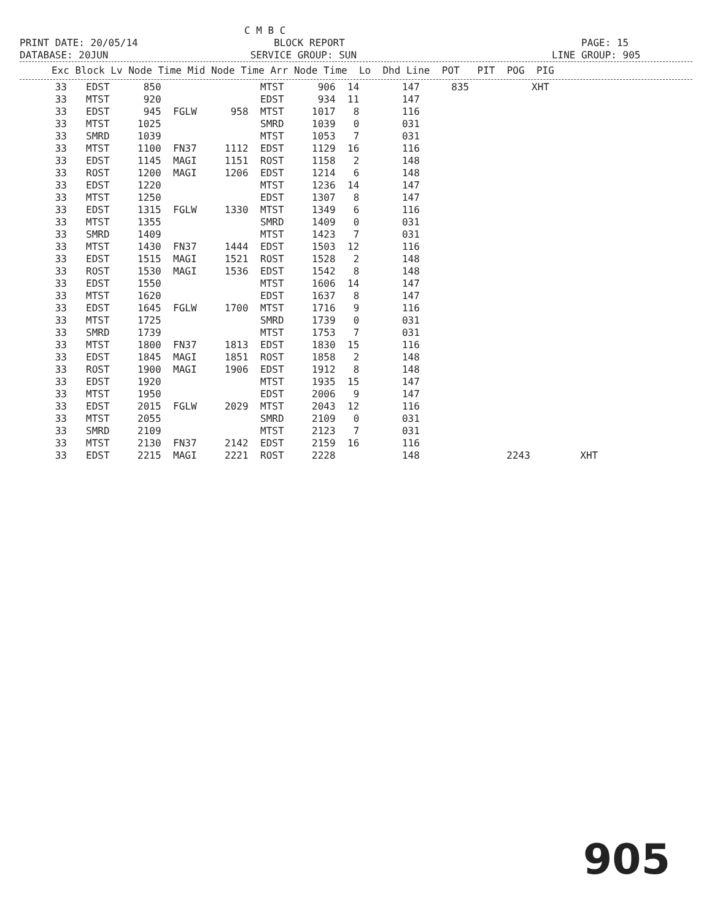C M B C PRINT DATE: 20/05/14 BLOCK REPORT PAGE: 15 DATABASE: 20JUN SERVICE GROUP: SUN LINE GROUP: 905
Exc Block Lv Node Time Mid Node Time Arr Node Time Lo Dhd Line POT PIT POG PIG
| 33 | EDST | 850 | | | MTST | 906 | 14 | 147 | 835 | | XHT | |
| 33 | MTST | 920 | | | EDST | 934 | 11 | 147 | | | | |
| 33 | EDST | 945 | FGLW | 958 | MTST | 1017 | 8 | 116 | | | | |
| 33 | MTST | 1025 | | | SMRD | 1039 | 0 | 031 | | | | |
| 33 | SMRD | 1039 | | | MTST | 1053 | 7 | 031 | | | | |
| 33 | MTST | 1100 | FN37 | 1112 | EDST | 1129 | 16 | 116 | | | | |
| 33 | EDST | 1145 | MAGI | 1151 | ROST | 1158 | 2 | 148 | | | | |
| 33 | ROST | 1200 | MAGI | 1206 | EDST | 1214 | 6 | 148 | | | | |
| 33 | EDST | 1220 | | | MTST | 1236 | 14 | 147 | | | | |
| 33 | MTST | 1250 | | | EDST | 1307 | 8 | 147 | | | | |
| 33 | EDST | 1315 | FGLW | 1330 | MTST | 1349 | 6 | 116 | | | | |
| 33 | MTST | 1355 | | | SMRD | 1409 | 0 | 031 | | | | |
| 33 | SMRD | 1409 | | | MTST | 1423 | 7 | 031 | | | | |
| 33 | MTST | 1430 | FN37 | 1444 | EDST | 1503 | 12 | 116 | | | | |
| 33 | EDST | 1515 | MAGI | 1521 | ROST | 1528 | 2 | 148 | | | | |
| 33 | ROST | 1530 | MAGI | 1536 | EDST | 1542 | 8 | 148 | | | | |
| 33 | EDST | 1550 | | | MTST | 1606 | 14 | 147 | | | | |
| 33 | MTST | 1620 | | | EDST | 1637 | 8 | 147 | | | | |
| 33 | EDST | 1645 | FGLW | 1700 | MTST | 1716 | 9 | 116 | | | | |
| 33 | MTST | 1725 | | | SMRD | 1739 | 0 | 031 | | | | |
| 33 | SMRD | 1739 | | | MTST | 1753 | 7 | 031 | | | | |
| 33 | MTST | 1800 | FN37 | 1813 | EDST | 1830 | 15 | 116 | | | | |
| 33 | EDST | 1845 | MAGI | 1851 | ROST | 1858 | 2 | 148 | | | | |
| 33 | ROST | 1900 | MAGI | 1906 | EDST | 1912 | 8 | 148 | | | | |
| 33 | EDST | 1920 | | | MTST | 1935 | 15 | 147 | | | | |
| 33 | MTST | 1950 | | | EDST | 2006 | 9 | 147 | | | | |
| 33 | EDST | 2015 | FGLW | 2029 | MTST | 2043 | 12 | 116 | | | | |
| 33 | MTST | 2055 | | | SMRD | 2109 | 0 | 031 | | | | |
| 33 | SMRD | 2109 | | | MTST | 2123 | 7 | 031 | | | | |
| 33 | MTST | 2130 | FN37 | 2142 | EDST | 2159 | 16 | 116 | | | | |
| 33 | EDST | 2215 | MAGI | 2221 | ROST | 2228 | | 148 | | 2243 | | XHT |
905